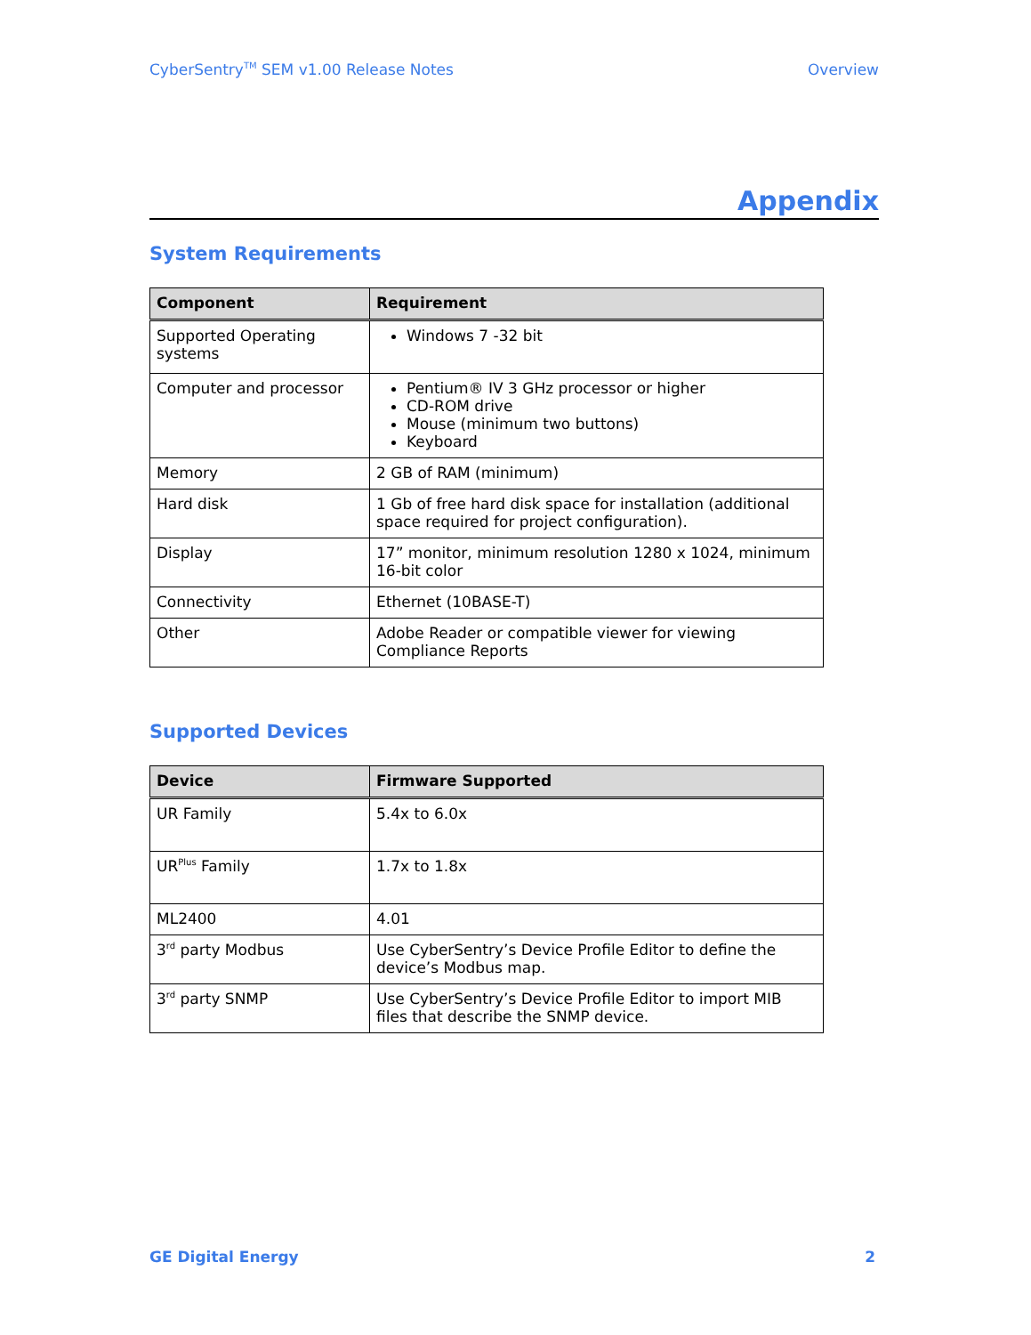CyberSentry<sup>TM</sup> SEM v1.00 Release Notes Overview
Appendix
System Requirements
| Component | Requirement |
| --- | --- |
| Supported Operating systems | Windows 7 -32 bit |
| Computer and processor | Pentium® IV 3 GHz processor or higher CD-ROM drive Mouse (minimum two buttons) Keyboard |
| Memory | 2 GB of RAM (minimum) |
| Hard disk | 1 Gb of free hard disk space for installation (additional space required for project configuration). |
| Display | 17” monitor, minimum resolution 1280 x 1024, minimum 16-bit color |
| Connectivity | Ethernet (10BASE-T) |
| Other | Adobe Reader or compatible viewer for viewing Compliance Reports |
Supported Devices
| Device | Firmware Supported |
| --- | --- |
| UR Family | 5.4x to 6.0x |
| UR<sup>Plus</sup> Family | 1.7x to 1.8x |
| ML2400 | 4.01 |
| 3<sup>rd</sup> party Modbus | Use CyberSentry’s Device Profile Editor to define the device’s Modbus map. |
| 3<sup>rd</sup> party SNMP | Use CyberSentry’s Device Profile Editor to import MIB files that describe the SNMP device. |
GE Digital Energy 2